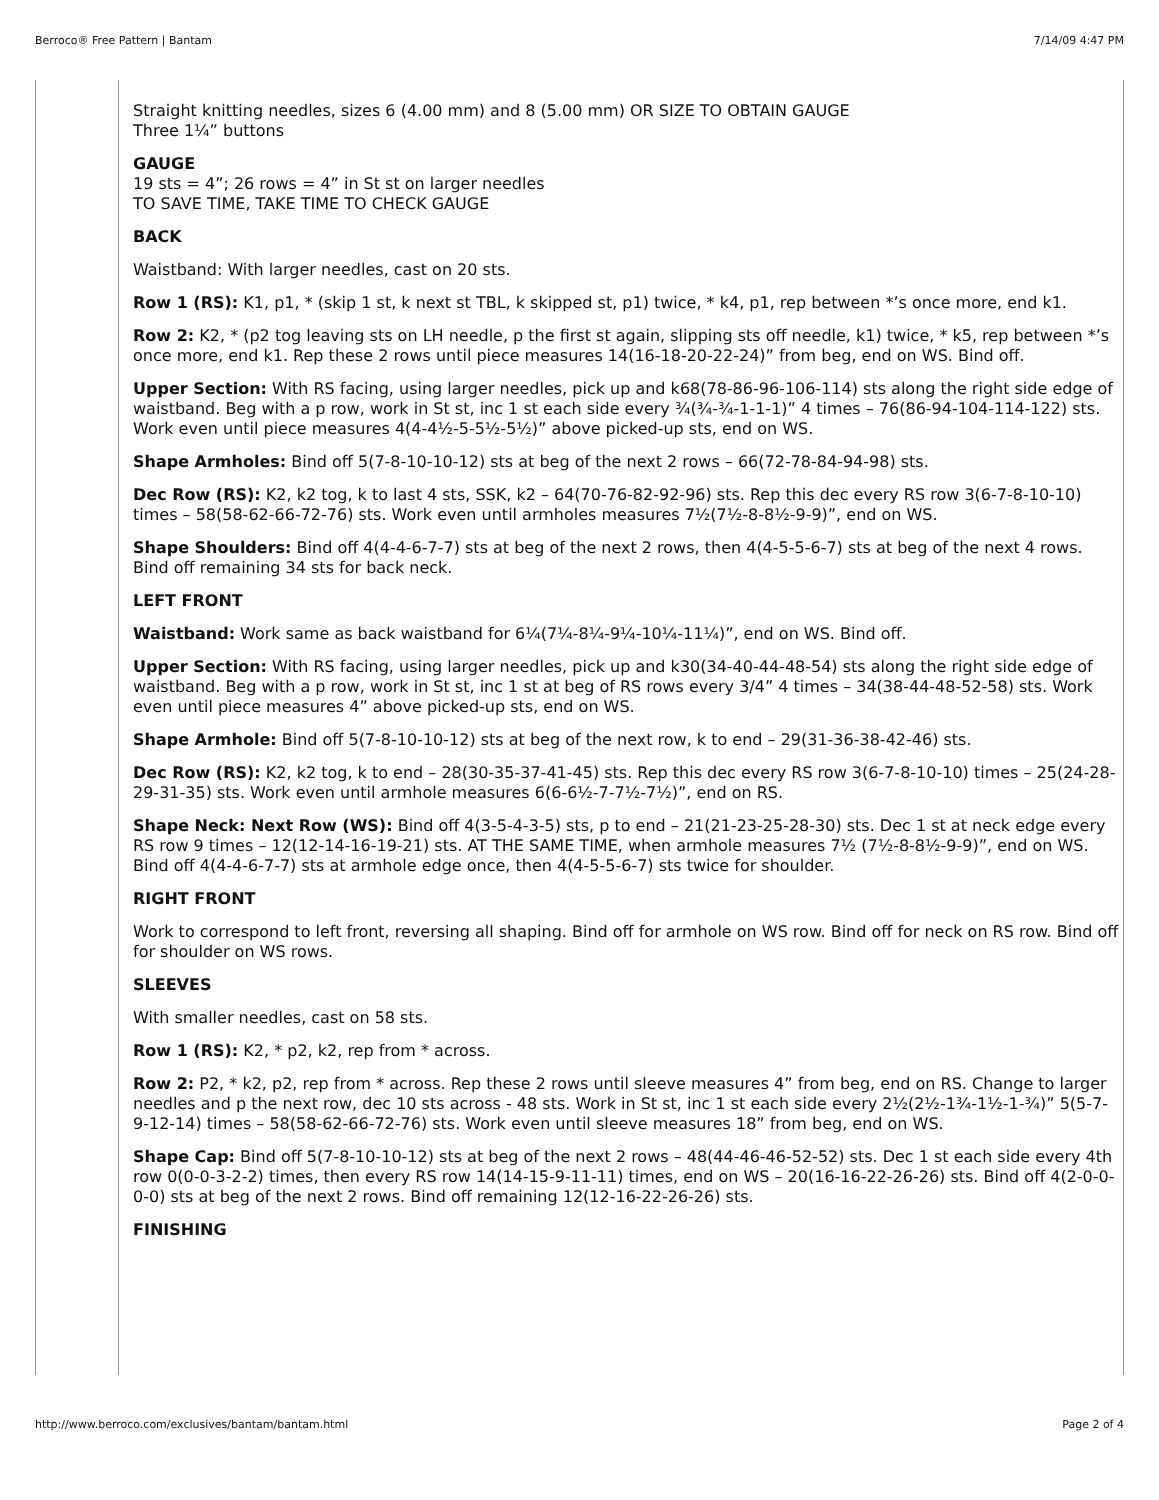Berroco® Free Pattern | Bantam 7/14/09 4:47 PM
Straight knitting needles, sizes 6 (4.00 mm) and 8 (5.00 mm) OR SIZE TO OBTAIN GAUGE
Three 1¼” buttons
GAUGE
19 sts = 4”; 26 rows = 4” in St st on larger needles
TO SAVE TIME, TAKE TIME TO CHECK GAUGE
BACK
Waistband: With larger needles, cast on 20 sts.
Row 1 (RS): K1, p1, * (skip 1 st, k next st TBL, k skipped st, p1) twice, * k4, p1, rep between *’s once more, end k1.
Row 2: K2, * (p2 tog leaving sts on LH needle, p the first st again, slipping sts off needle, k1) twice, * k5, rep between *’s once more, end k1. Rep these 2 rows until piece measures 14(16-18-20-22-24)” from beg, end on WS. Bind off.
Upper Section: With RS facing, using larger needles, pick up and k68(78-86-96-106-114) sts along the right side edge of waistband. Beg with a p row, work in St st, inc 1 st each side every ¾(¾-¾-1-1-1)” 4 times – 76(86-94-104-114-122) sts. Work even until piece measures 4(4-4½-5-5½-5½)” above picked-up sts, end on WS.
Shape Armholes: Bind off 5(7-8-10-10-12) sts at beg of the next 2 rows – 66(72-78-84-94-98) sts.
Dec Row (RS): K2, k2 tog, k to last 4 sts, SSK, k2 – 64(70-76-82-92-96) sts. Rep this dec every RS row 3(6-7-8-10-10) times – 58(58-62-66-72-76) sts. Work even until armholes measures 7½(7½-8-8½-9-9)”, end on WS.
Shape Shoulders: Bind off 4(4-4-6-7-7) sts at beg of the next 2 rows, then 4(4-5-5-6-7) sts at beg of the next 4 rows. Bind off remaining 34 sts for back neck.
LEFT FRONT
Waistband: Work same as back waistband for 6¼(7¼-8¼-9¼-10¼-11¼)”, end on WS. Bind off.
Upper Section: With RS facing, using larger needles, pick up and k30(34-40-44-48-54) sts along the right side edge of waistband. Beg with a p row, work in St st, inc 1 st at beg of RS rows every 3/4” 4 times – 34(38-44-48-52-58) sts. Work even until piece measures 4” above picked-up sts, end on WS.
Shape Armhole: Bind off 5(7-8-10-10-12) sts at beg of the next row, k to end – 29(31-36-38-42-46) sts.
Dec Row (RS): K2, k2 tog, k to end – 28(30-35-37-41-45) sts. Rep this dec every RS row 3(6-7-8-10-10) times – 25(24-28-29-31-35) sts. Work even until armhole measures 6(6-6½-7-7½-7½)”, end on RS.
Shape Neck: Next Row (WS): Bind off 4(3-5-4-3-5) sts, p to end – 21(21-23-25-28-30) sts. Dec 1 st at neck edge every RS row 9 times – 12(12-14-16-19-21) sts. AT THE SAME TIME, when armhole measures 7½ (7½-8-8½-9-9)”, end on WS. Bind off 4(4-4-6-7-7) sts at armhole edge once, then 4(4-5-5-6-7) sts twice for shoulder.
RIGHT FRONT
Work to correspond to left front, reversing all shaping. Bind off for armhole on WS row. Bind off for neck on RS row. Bind off for shoulder on WS rows.
SLEEVES
With smaller needles, cast on 58 sts.
Row 1 (RS): K2, * p2, k2, rep from * across.
Row 2: P2, * k2, p2, rep from * across. Rep these 2 rows until sleeve measures 4” from beg, end on RS. Change to larger needles and p the next row, dec 10 sts across - 48 sts. Work in St st, inc 1 st each side every 2½(2½-1¾-1½-1-¾)” 5(5-7-9-12-14) times – 58(58-62-66-72-76) sts. Work even until sleeve measures 18” from beg, end on WS.
Shape Cap: Bind off 5(7-8-10-10-12) sts at beg of the next 2 rows – 48(44-46-46-52-52) sts. Dec 1 st each side every 4th row 0(0-0-3-2-2) times, then every RS row 14(14-15-9-11-11) times, end on WS – 20(16-16-22-26-26) sts. Bind off 4(2-0-0-0-0) sts at beg of the next 2 rows. Bind off remaining 12(12-16-22-26-26) sts.
FINISHING
http://www.berroco.com/exclusives/bantam/bantam.html Page 2 of 4